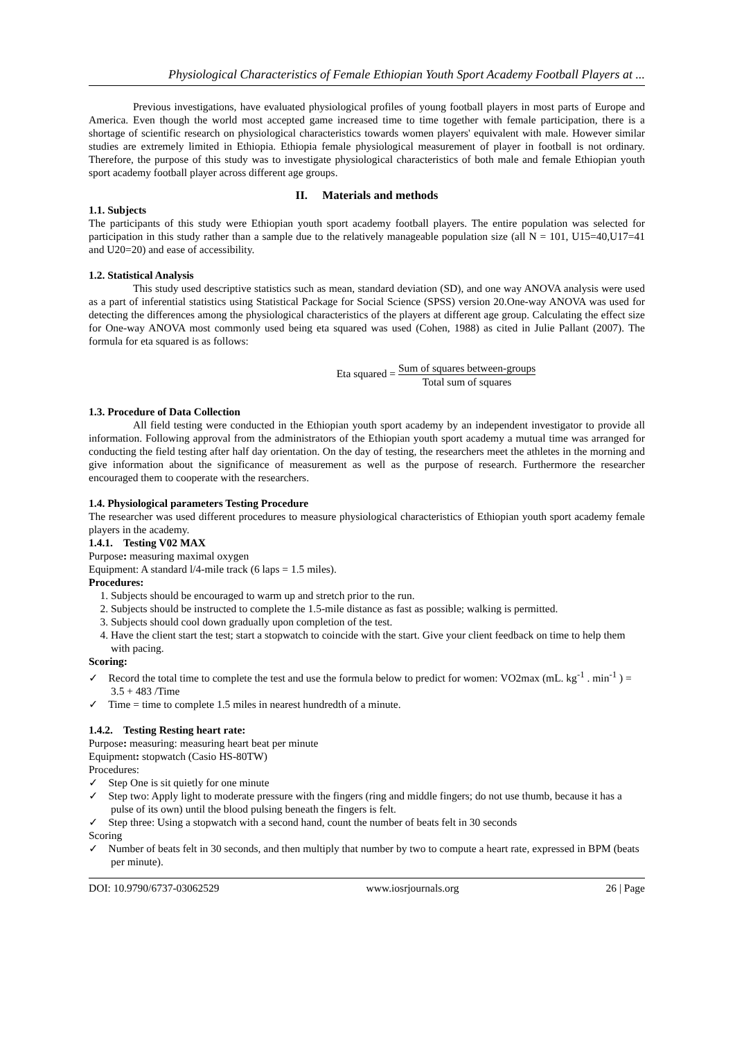Physiological Characteristics of Female Ethiopian Youth Sport Academy Football Players at ...
Previous investigations, have evaluated physiological profiles of young football players in most parts of Europe and America. Even though the world most accepted game increased time to time together with female participation, there is a shortage of scientific research on physiological characteristics towards women players' equivalent with male. However similar studies are extremely limited in Ethiopia. Ethiopia female physiological measurement of player in football is not ordinary. Therefore, the purpose of this study was to investigate physiological characteristics of both male and female Ethiopian youth sport academy football player across different age groups.
II. Materials and methods
1.1. Subjects
The participants of this study were Ethiopian youth sport academy football players. The entire population was selected for participation in this study rather than a sample due to the relatively manageable population size (all N = 101, U15=40,U17=41 and U20=20) and ease of accessibility.
1.2. Statistical Analysis
This study used descriptive statistics such as mean, standard deviation (SD), and one way ANOVA analysis were used as a part of inferential statistics using Statistical Package for Social Science (SPSS) version 20.One-way ANOVA was used for detecting the differences among the physiological characteristics of the players at different age group. Calculating the effect size for One-way ANOVA most commonly used being eta squared was used (Cohen, 1988) as cited in Julie Pallant (2007). The formula for eta squared is as follows:
Eta squared = Sum of squares between-groups Total sum of squares
1.3. Procedure of Data Collection
All field testing were conducted in the Ethiopian youth sport academy by an independent investigator to provide all information. Following approval from the administrators of the Ethiopian youth sport academy a mutual time was arranged for conducting the field testing after half day orientation. On the day of testing, the researchers meet the athletes in the morning and give information about the significance of measurement as well as the purpose of research. Furthermore the researcher encouraged them to cooperate with the researchers.
1.4. Physiological parameters Testing Procedure
The researcher was used different procedures to measure physiological characteristics of Ethiopian youth sport academy female players in the academy.
1.4.1. Testing V02 MAX
Purpose: measuring maximal oxygen
Equipment: A standard l/4-mile track (6 laps = 1.5 miles).
Procedures:
1. Subjects should be encouraged to warm up and stretch prior to the run.
2. Subjects should be instructed to complete the 1.5-mile distance as fast as possible; walking is permitted.
3. Subjects should cool down gradually upon completion of the test.
4. Have the client start the test; start a stopwatch to coincide with the start. Give your client feedback on time to help them with pacing.
Scoring:
✓ Record the total time to complete the test and use the formula below to predict for women: VO2max (mL. kg<sup>-1</sup> . min<sup>-1</sup> ) = 3.5 + 483 /Time
✓ Time = time to complete 1.5 miles in nearest hundredth of a minute.
1.4.2. Testing Resting heart rate:
Purpose: measuring: measuring heart beat per minute
Equipment: stopwatch (Casio HS-80TW)
Procedures:
✓ Step One is sit quietly for one minute
✓ Step two: Apply light to moderate pressure with the fingers (ring and middle fingers; do not use thumb, because it has a pulse of its own) until the blood pulsing beneath the fingers is felt.
✓ Step three: Using a stopwatch with a second hand, count the number of beats felt in 30 seconds
Scoring
✓ Number of beats felt in 30 seconds, and then multiply that number by two to compute a heart rate, expressed in BPM (beats per minute).
DOI: 10.9790/6737-03062529 www.iosrjournals.org 26 | Page